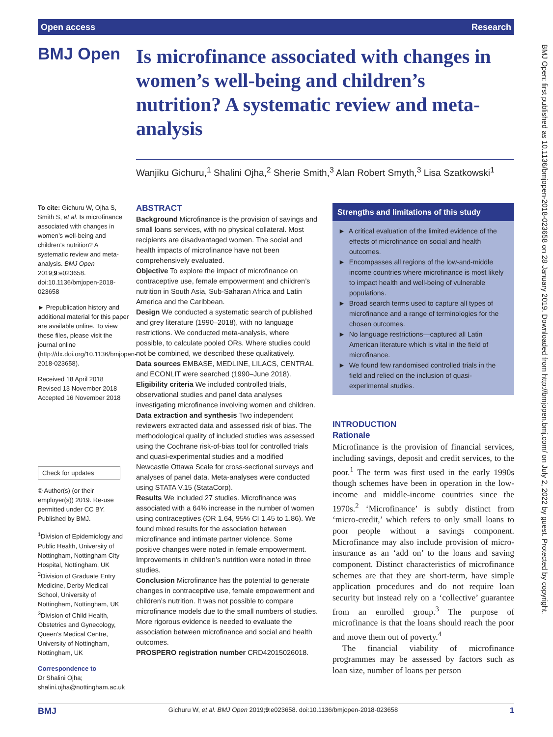Open access Research
BMJ Open
Is microfinance associated with changes in women’s well-being and children’s nutrition? A systematic review and meta-analysis
Wanjiku Gichuru,<sup>1</sup> Shalini Ojha,<sup>2</sup> Sherie Smith,<sup>3</sup> Alan Robert Smyth,<sup>3</sup> Lisa Szatkowski<sup>1</sup>
To cite: Gichuru W, Ojha S, Smith S, et al. Is microfinance associated with changes in women’s well-being and children’s nutrition? A systematic review and meta-analysis. BMJ Open 2019;9:e023658. doi:10.1136/bmjopen-2018-023658
► Prepublication history and additional material for this paper are available online. To view these files, please visit the journal online (http://dx.doi.org/10.1136/bmjopen-2018-023658).
Received 18 April 2018
Revised 13 November 2018
Accepted 16 November 2018
Check for updates
© Author(s) (or their employer(s)) 2019. Re-use permitted under CC BY. Published by BMJ.
<sup>1</sup> Division of Epidemiology and Public Health, University of Nottingham, Nottingham City Hospital, Nottingham, UK
<sup>2</sup> Division of Graduate Entry Medicine, Derby Medical School, University of Nottingham, Nottingham, UK
<sup>3</sup> Division of Child Health, Obstetrics and Gynecology, Queen’s Medical Centre, University of Nottingham, Nottingham, UK
Correspondence to
Dr Shalini Ojha;
shalini.ojha@nottingham.ac.uk
ABSTRACT
Background Microfinance is the provision of savings and small loans services, with no physical collateral. Most recipients are disadvantaged women. The social and health impacts of microfinance have not been comprehensively evaluated.
Objective To explore the impact of microfinance on contraceptive use, female empowerment and children’s nutrition in South Asia, Sub-Saharan Africa and Latin America and the Caribbean.
Design We conducted a systematic search of published and grey literature (1990–2018), with no language restrictions. We conducted meta-analysis, where possible, to calculate pooled ORs. Where studies could not be combined, we described these qualitatively.
Data sources EMBASE, MEDLINE, LILACS, CENTRAL and ECONLIT were searched (1990–June 2018).
Eligibility criteria We included controlled trials, observational studies and panel data analyses investigating microfinance involving women and children.
Data extraction and synthesis Two independent reviewers extracted data and assessed risk of bias. The methodological quality of included studies was assessed using the Cochrane risk-of-bias tool for controlled trials and quasi-experimental studies and a modified Newcastle Ottawa Scale for cross-sectional surveys and analyses of panel data. Meta-analyses were conducted using STATA V.15 (StataCorp).
Results We included 27 studies. Microfinance was associated with a 64% increase in the number of women using contraceptives (OR 1.64, 95% CI 1.45 to 1.86). We found mixed results for the association between microfinance and intimate partner violence. Some positive changes were noted in female empowerment. Improvements in children’s nutrition were noted in three studies.
Conclusion Microfinance has the potential to generate changes in contraceptive use, female empowerment and children’s nutrition. It was not possible to compare microfinance models due to the small numbers of studies. More rigorous evidence is needed to evaluate the association between microfinance and social and health outcomes.
PROSPERO registration number CRD42015026018.
Strengths and limitations of this study
► A critical evaluation of the limited evidence of the effects of microfinance on social and health outcomes.
► Encompasses all regions of the low-and-middle income countries where microfinance is most likely to impact health and well-being of vulnerable populations.
► Broad search terms used to capture all types of microfinance and a range of terminologies for the chosen outcomes.
► No language restrictions—captured all Latin American literature which is vital in the field of microfinance.
► We found few randomised controlled trials in the field and relied on the inclusion of quasi-experimental studies.
INTRODUCTION
Rationale
Microfinance is the provision of financial services, including savings, deposit and credit services, to the poor.<sup>1</sup> The term was first used in the early 1990s though schemes have been in operation in the low-income and middle-income countries since the 1970s.<sup>2</sup> ‘Microfinance’ is subtly distinct from ‘micro-credit,’ which refers to only small loans to poor people without a savings component. Microfinance may also include provision of micro-insurance as an ‘add on’ to the loans and saving component. Distinct characteristics of microfinance schemes are that they are short-term, have simple application procedures and do not require loan security but instead rely on a ‘collective’ guarantee from an enrolled group.<sup>3</sup> The purpose of microfinance is that the loans should reach the poor and move them out of poverty.<sup>4</sup>
The financial viability of microfinance programmes may be assessed by factors such as loan size, number of loans per person
BMJ Open: first published as 10.1136/bmjopen-2018-023658 on 28 January 2019. Downloaded from http://bmjopen.bmj.com/ on July 2, 2022 by guest. Protected by copyright.
BMJ Gichuru W, et al. BMJ Open 2019;9:e023658. doi:10.1136/bmjopen-2018-023658 1